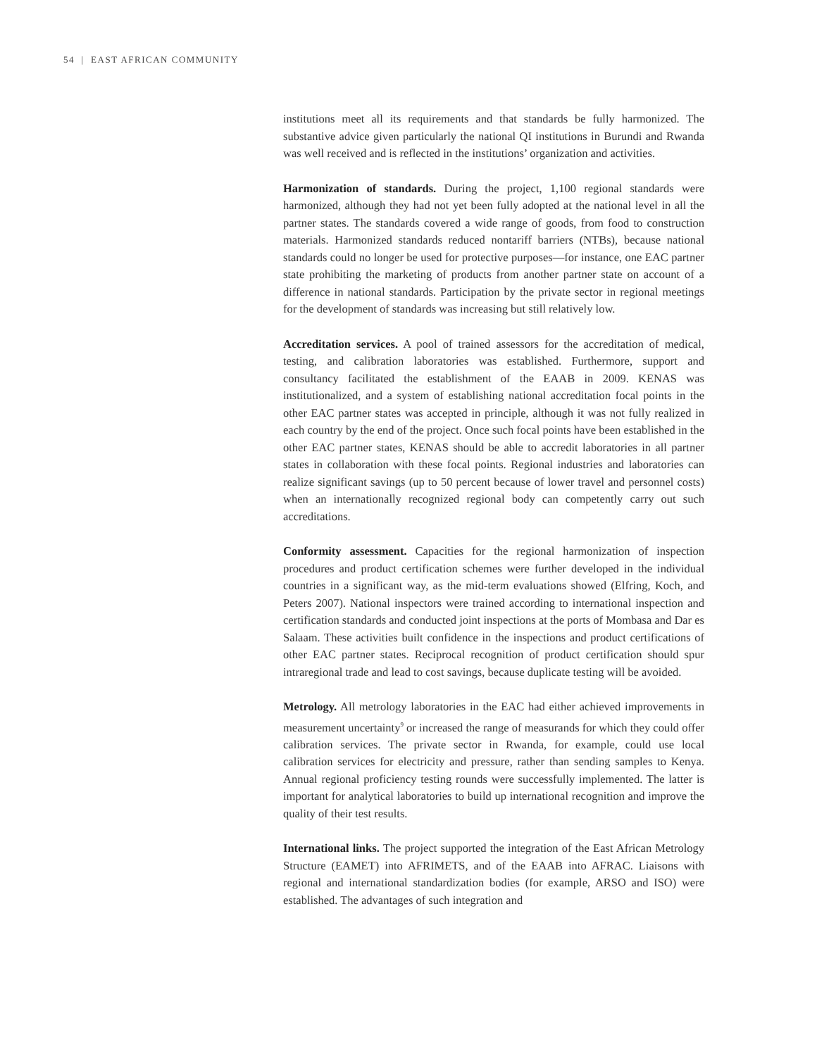54 | EAST AFRICAN COMMUNITY
institutions meet all its requirements and that standards be fully harmonized. The substantive advice given particularly the national QI institutions in Burundi and Rwanda was well received and is reflected in the institutions’ organization and activities.
Harmonization of standards. During the project, 1,100 regional standards were harmonized, although they had not yet been fully adopted at the national level in all the partner states. The standards covered a wide range of goods, from food to construction materials. Harmonized standards reduced nontariff barriers (NTBs), because national standards could no longer be used for protective purposes—for instance, one EAC partner state prohibiting the marketing of products from another partner state on account of a difference in national standards. Participation by the private sector in regional meetings for the development of standards was increasing but still relatively low.
Accreditation services. A pool of trained assessors for the accreditation of medical, testing, and calibration laboratories was established. Furthermore, support and consultancy facilitated the establishment of the EAAB in 2009. KENAS was institutionalized, and a system of establishing national accreditation focal points in the other EAC partner states was accepted in principle, although it was not fully realized in each country by the end of the project. Once such focal points have been established in the other EAC partner states, KENAS should be able to accredit laboratories in all partner states in collaboration with these focal points. Regional industries and laboratories can realize significant savings (up to 50 percent because of lower travel and personnel costs) when an internationally recognized regional body can competently carry out such accreditations.
Conformity assessment. Capacities for the regional harmonization of inspection procedures and product certification schemes were further developed in the individual countries in a significant way, as the mid-term evaluations showed (Elfring, Koch, and Peters 2007). National inspectors were trained according to international inspection and certification standards and conducted joint inspections at the ports of Mombasa and Dar es Salaam. These activities built confidence in the inspections and product certifications of other EAC partner states. Reciprocal recognition of product certification should spur intraregional trade and lead to cost savings, because duplicate testing will be avoided.
Metrology. All metrology laboratories in the EAC had either achieved improvements in measurement uncertainty<sup>9</sup> or increased the range of measurands for which they could offer calibration services. The private sector in Rwanda, for example, could use local calibration services for electricity and pressure, rather than sending samples to Kenya. Annual regional proficiency testing rounds were successfully implemented. The latter is important for analytical laboratories to build up international recognition and improve the quality of their test results.
International links. The project supported the integration of the East African Metrology Structure (EAMET) into AFRIMETS, and of the EAAB into AFRAC. Liaisons with regional and international standardization bodies (for example, ARSO and ISO) were established. The advantages of such integration and